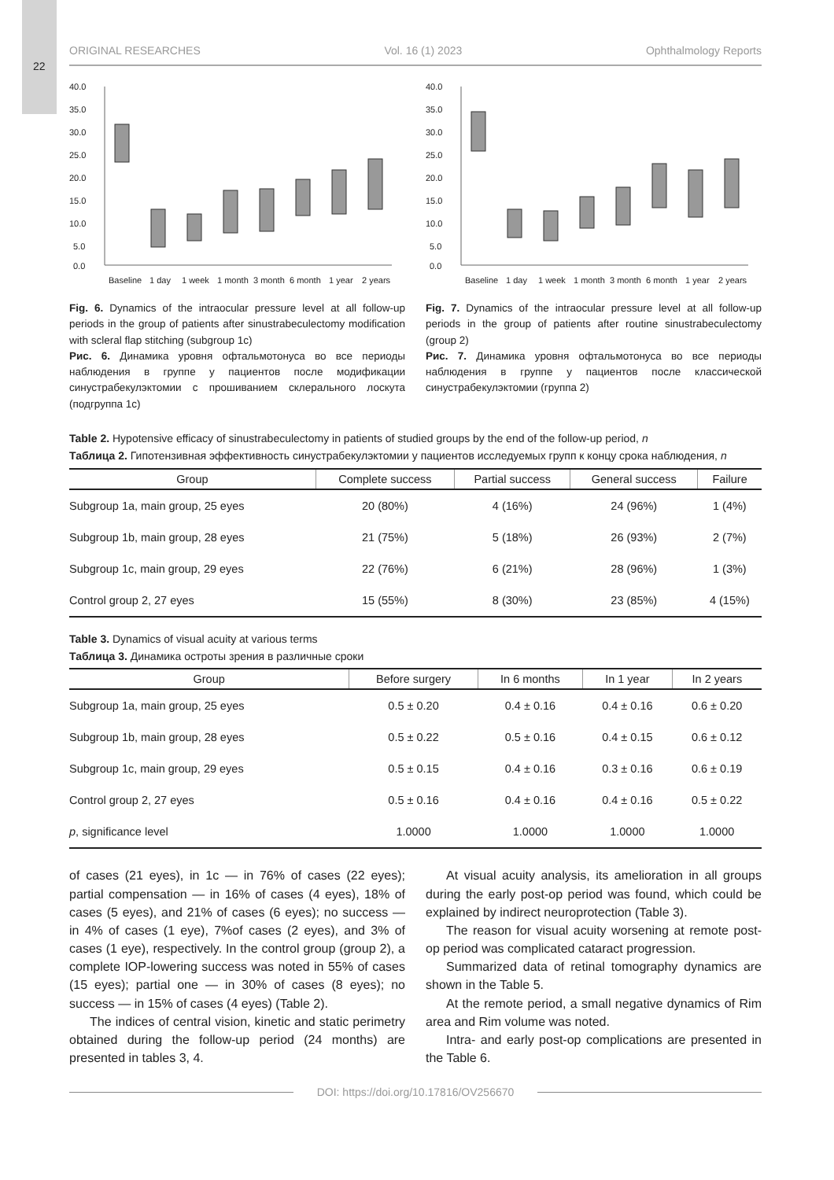22
ORIGINAL RESEARCHES Vol. 16 (1) 2023 Ophthalmology Reports
40.0
35.0
30.0
25.0
20.0
15.0
10.0
5.0
0.0
Baseline
1 day
1 week
1 month
3 month
6 month
1 year
2 years
Fig. 6. Dynamics of the intraocular pressure level at all follow-up periods in the group of patients after sinustrabeculectomy modification with scleral flap stitching (subgroup 1c)
Рис. 6. Динамика уровня офтальмотонуса во все периоды наблюдения в группе у пациентов после модификации синустрабекулэктомии с прошиванием склерального лоскута (подгруппа 1с)
40.0
35.0
30.0
25.0
20.0
15.0
10.0
5.0
0.0
Baseline
1 day
1 week
1 month
3 month
6 month
1 year
2 years
Fig. 7. Dynamics of the intraocular pressure level at all follow-up periods in the group of patients after routine sinustrabeculectomy (group 2)
Рис. 7. Динамика уровня офтальмотонуса во все периоды наблюдения в группе у пациентов после классической синустрабекулэктомии (группа 2)
Table 2. Hypotensive efficacy of sinustrabeculectomy in patients of studied groups by the end of the follow-up period, n
Таблица 2. Гипотензивная эффективность синустрабекулэктомии у пациентов исследуемых групп к концу срока наблюдения, n
| Group | Complete success | Partial success | General success | Failure |
| --- | --- | --- | --- | --- |
| Subgroup 1a, main group, 25 eyes | 20 (80%) | 4 (16%) | 24 (96%) | 1 (4%) |
| Subgroup 1b, main group, 28 eyes | 21 (75%) | 5 (18%) | 26 (93%) | 2 (7%) |
| Subgroup 1c, main group, 29 eyes | 22 (76%) | 6 (21%) | 28 (96%) | 1 (3%) |
| Control group 2, 27 eyes | 15 (55%) | 8 (30%) | 23 (85%) | 4 (15%) |
Table 3. Dynamics of visual acuity at various terms
Таблица 3. Динамика остроты зрения в различные сроки
| Group | Before surgery | In 6 months | In 1 year | In 2 years |
| --- | --- | --- | --- | --- |
| Subgroup 1a, main group, 25 eyes | 0.5 ± 0.20 | 0.4 ± 0.16 | 0.4 ± 0.16 | 0.6 ± 0.20 |
| Subgroup 1b, main group, 28 eyes | 0.5 ± 0.22 | 0.5 ± 0.16 | 0.4 ± 0.15 | 0.6 ± 0.12 |
| Subgroup 1c, main group, 29 eyes | 0.5 ± 0.15 | 0.4 ± 0.16 | 0.3 ± 0.16 | 0.6 ± 0.19 |
| Control group 2, 27 eyes | 0.5 ± 0.16 | 0.4 ± 0.16 | 0.4 ± 0.16 | 0.5 ± 0.22 |
| p , significance level | 1.0000 | 1.0000 | 1.0000 | 1.0000 |
of cases (21 eyes), in 1c — in 76% of cases (22 eyes); partial compensation — in 16% of cases (4 eyes), 18% of cases (5 eyes), and 21% of cases (6 eyes); no success — in 4% of cases (1 eye), 7%of cases (2 eyes), and 3% of cases (1 eye), respectively. In the control group (group 2), a complete IOP-lowering success was noted in 55% of cases (15 eyes); partial one — in 30% of cases (8 eyes); no success — in 15% of cases (4 eyes) (Table 2).
The indices of central vision, kinetic and static perimetry obtained during the follow-up period (24 months) are presented in tables 3, 4.
At visual acuity analysis, its amelioration in all groups during the early post-op period was found, which could be explained by indirect neuroprotection (Table 3).
The reason for visual acuity worsening at remote post-op period was complicated cataract progression.
Summarized data of retinal tomography dynamics are shown in the Table 5.
At the remote period, a small negative dynamics of Rim area and Rim volume was noted.
Intra- and early post-op complications are presented in the Table 6.
DOI: https://doi.org/10.17816/OV256670